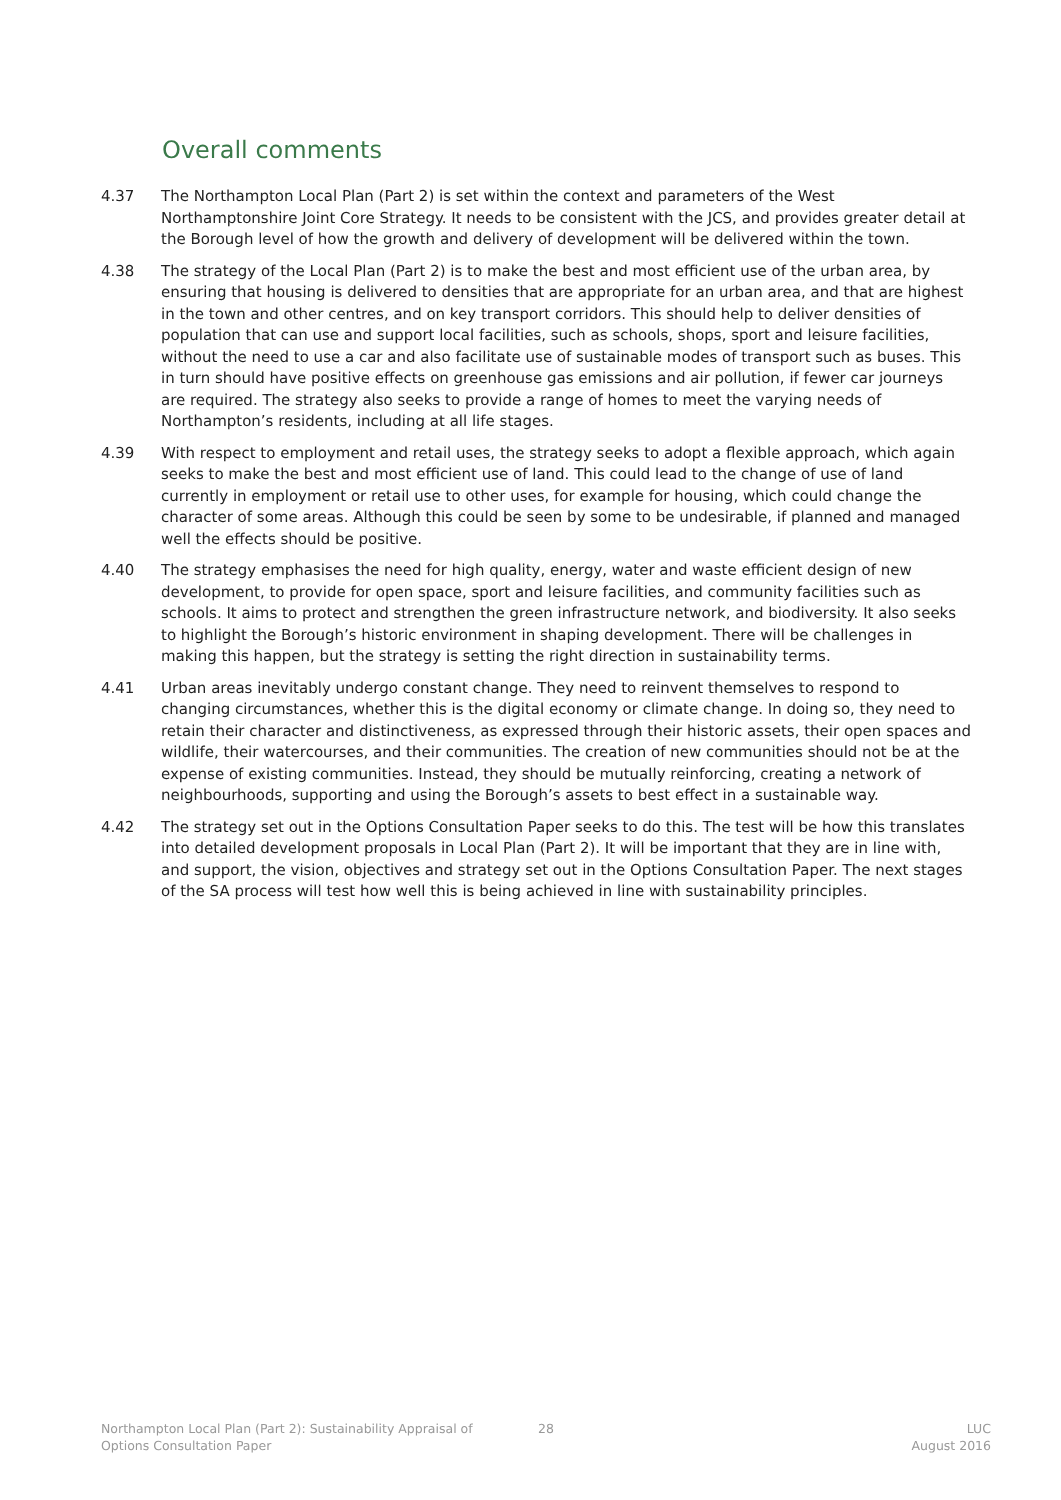Overall comments
4.37 The Northampton Local Plan (Part 2) is set within the context and parameters of the West Northamptonshire Joint Core Strategy. It needs to be consistent with the JCS, and provides greater detail at the Borough level of how the growth and delivery of development will be delivered within the town.
4.38 The strategy of the Local Plan (Part 2) is to make the best and most efficient use of the urban area, by ensuring that housing is delivered to densities that are appropriate for an urban area, and that are highest in the town and other centres, and on key transport corridors. This should help to deliver densities of population that can use and support local facilities, such as schools, shops, sport and leisure facilities, without the need to use a car and also facilitate use of sustainable modes of transport such as buses. This in turn should have positive effects on greenhouse gas emissions and air pollution, if fewer car journeys are required. The strategy also seeks to provide a range of homes to meet the varying needs of Northampton’s residents, including at all life stages.
4.39 With respect to employment and retail uses, the strategy seeks to adopt a flexible approach, which again seeks to make the best and most efficient use of land. This could lead to the change of use of land currently in employment or retail use to other uses, for example for housing, which could change the character of some areas. Although this could be seen by some to be undesirable, if planned and managed well the effects should be positive.
4.40 The strategy emphasises the need for high quality, energy, water and waste efficient design of new development, to provide for open space, sport and leisure facilities, and community facilities such as schools. It aims to protect and strengthen the green infrastructure network, and biodiversity. It also seeks to highlight the Borough’s historic environment in shaping development. There will be challenges in making this happen, but the strategy is setting the right direction in sustainability terms.
4.41 Urban areas inevitably undergo constant change. They need to reinvent themselves to respond to changing circumstances, whether this is the digital economy or climate change. In doing so, they need to retain their character and distinctiveness, as expressed through their historic assets, their open spaces and wildlife, their watercourses, and their communities. The creation of new communities should not be at the expense of existing communities. Instead, they should be mutually reinforcing, creating a network of neighbourhoods, supporting and using the Borough’s assets to best effect in a sustainable way.
4.42 The strategy set out in the Options Consultation Paper seeks to do this. The test will be how this translates into detailed development proposals in Local Plan (Part 2). It will be important that they are in line with, and support, the vision, objectives and strategy set out in the Options Consultation Paper. The next stages of the SA process will test how well this is being achieved in line with sustainability principles.
Northampton Local Plan (Part 2): Sustainability Appraisal of
Options Consultation Paper
28 LUC
August 2016